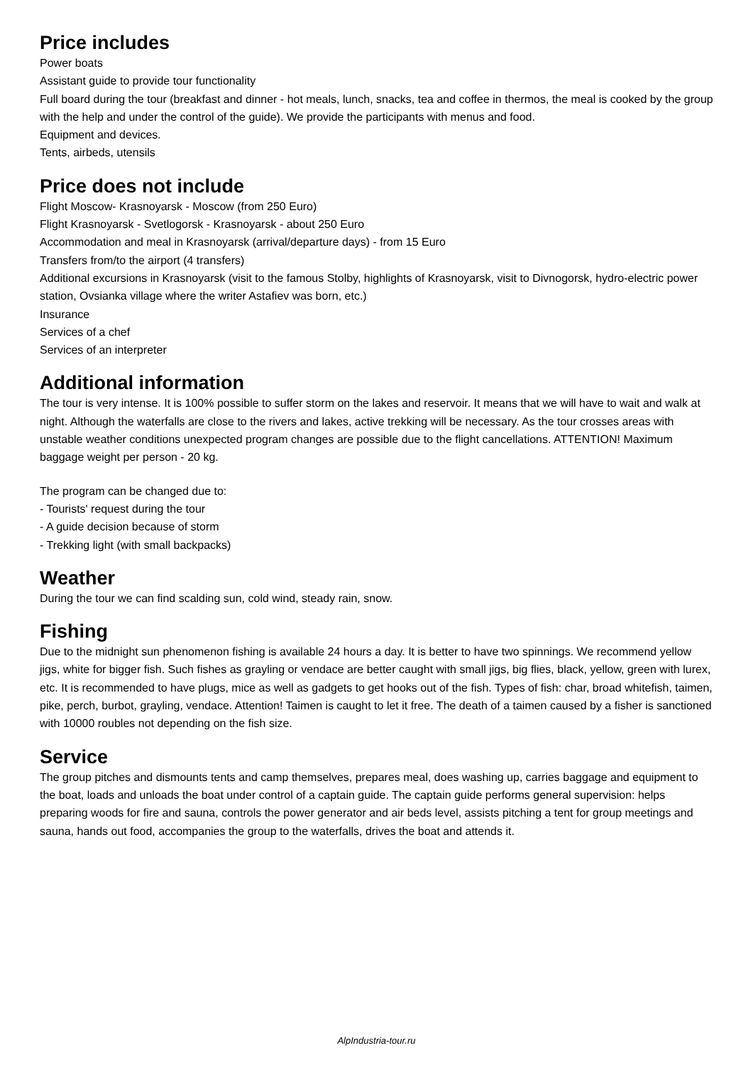Price includes
Power boats
Assistant guide to provide tour functionality
Full board during the tour (breakfast and dinner - hot meals, lunch, snacks, tea and coffee in thermos, the meal is cooked by the group with the help and under the control of the guide). We provide the participants with menus and food.
Equipment and devices.
Tents, airbeds, utensils
Price does not include
Flight Moscow- Krasnoyarsk - Moscow (from 250 Euro)
Flight Krasnoyarsk - Svetlogorsk - Krasnoyarsk - about 250 Euro
Accommodation and meal in Krasnoyarsk (arrival/departure days) - from 15 Euro
Transfers from/to the airport (4 transfers)
Additional excursions in Krasnoyarsk (visit to the famous Stolby, highlights of Krasnoyarsk, visit to Divnogorsk, hydro-electric power station, Ovsianka village where the writer Astafiev was born, etc.)
Insurance
Services of a chef
Services of an interpreter
Additional information
The tour is very intense. It is 100% possible to suffer storm on the lakes and reservoir. It means that we will have to wait and walk at night. Although the waterfalls are close to the rivers and lakes, active trekking will be necessary. As the tour crosses areas with unstable weather conditions unexpected program changes are possible due to the flight cancellations. ATTENTION! Maximum baggage weight per person - 20 kg.
The program can be changed due to:
- Tourists' request during the tour
- A guide decision because of storm
- Trekking light (with small backpacks)
Weather
During the tour we can find scalding sun, cold wind, steady rain, snow.
Fishing
Due to the midnight sun phenomenon fishing is available 24 hours a day. It is better to have two spinnings. We recommend yellow jigs, white for bigger fish. Such fishes as grayling or vendace are better caught with small jigs, big flies, black, yellow, green with lurex, etc. It is recommended to have plugs, mice as well as gadgets to get hooks out of the fish. Types of fish: char, broad whitefish, taimen, pike, perch, burbot, grayling, vendace. Attention! Taimen is caught to let it free. The death of a taimen caused by a fisher is sanctioned with 10000 roubles not depending on the fish size.
Service
The group pitches and dismounts tents and camp themselves, prepares meal, does washing up, carries baggage and equipment to the boat, loads and unloads the boat under control of a captain guide. The captain guide performs general supervision: helps preparing woods for fire and sauna, controls the power generator and air beds level, assists pitching a tent for group meetings and sauna, hands out food, accompanies the group to the waterfalls, drives the boat and attends it.
AlpIndustria-tour.ru